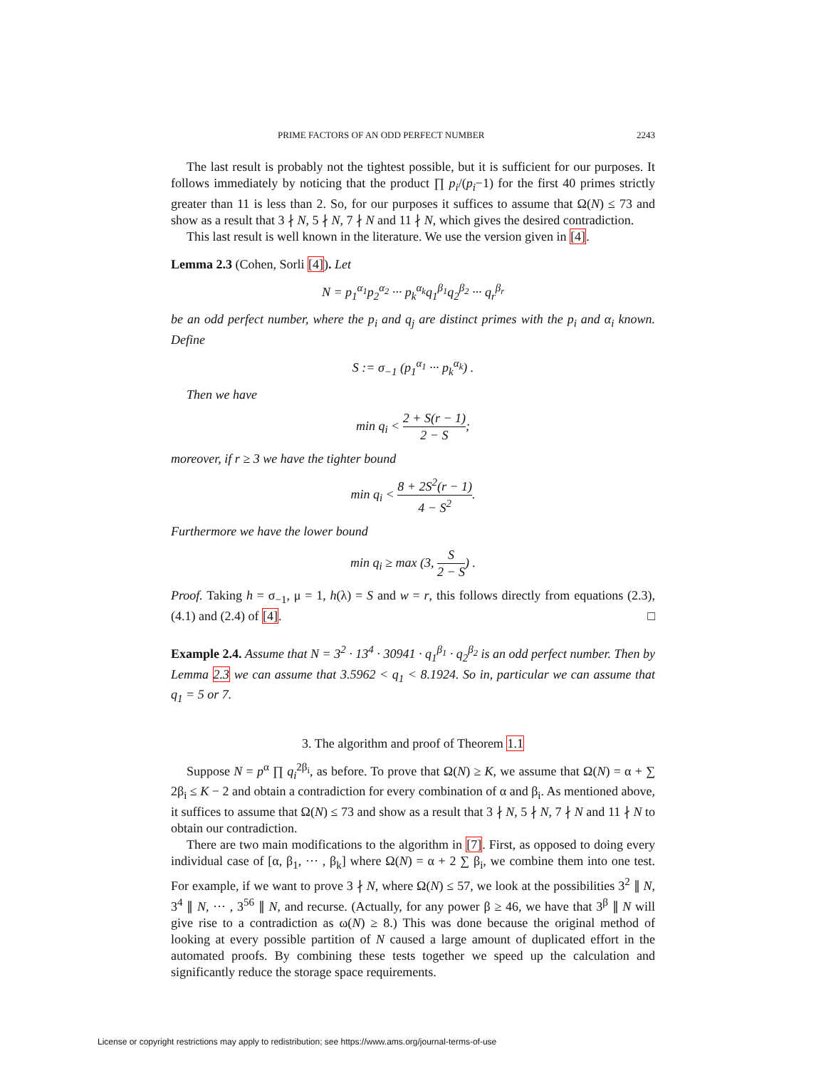PRIME FACTORS OF AN ODD PERFECT NUMBER 2243
The last result is probably not the tightest possible, but it is sufficient for our purposes. It follows immediately by noticing that the product ∏ p<sub>i</sub>/(p<sub>i</sub>−1) for the first 40 primes strictly greater than 11 is less than 2. So, for our purposes it suffices to assume that Ω(N) ≤ 73 and show as a result that 3 ∤ N, 5 ∤ N, 7 ∤ N and 11 ∤ N, which gives the desired contradiction.
This last result is well known in the literature. We use the version given in [4].
Lemma 2.3 (Cohen, Sorli [4]). Let
N = p<sub>1</sub><sup>α<sub>1</sub></sup>p<sub>2</sub><sup>α<sub>2</sub></sup> ··· p<sub>k</sub><sup>α<sub>k</sub></sup>q<sub>1</sub><sup>β<sub>1</sub></sup>q<sub>2</sub><sup>β<sub>2</sub></sup> ··· q<sub>r</sub><sup>β<sub>r</sub></sup>
be an odd perfect number, where the p<sub>i</sub> and q<sub>j</sub> are distinct primes with the p<sub>i</sub> and α<sub>i</sub> known. Define
S := σ<sub>−1</sub> (p<sub>1</sub><sup>α<sub>1</sub></sup> ··· p<sub>k</sub><sup>α<sub>k</sub></sup>) .
Then we have
min q<sub>i</sub> < 2 + S(r − 1) 2 − S;
moreover, if r ≥ 3 we have the tighter bound
min q<sub>i</sub> < 8 + 2S<sup>2</sup>(r − 1) 4 − S<sup>2</sup>.
Furthermore we have the lower bound
min q<sub>i</sub> ≥ max (3, S 2 − S) .
Proof. Taking h = σ<sub>−1</sub>, μ = 1, h(λ) = S and w = r, this follows directly from equations (2.3), (4.1) and (2.4) of [4]. □
Example 2.4. Assume that N = 3<sup>2</sup> · 13<sup>4</sup> · 30941 · q<sub>1</sub><sup>β<sub>1</sub></sup> · q<sub>2</sub><sup>β<sub>2</sub></sup> is an odd perfect number. Then by Lemma 2.3 we can assume that 3.5962 < q<sub>1</sub> < 8.1924. So in, particular we can assume that q<sub>1</sub> = 5 or 7.
3. The algorithm and proof of Theorem 1.1
Suppose N = p<sup>α</sup> ∏ q<sub>i</sub><sup>2β<sub>i</sub></sup>, as before. To prove that Ω(N) ≥ K, we assume that Ω(N) = α + ∑ 2β<sub>i</sub> ≤ K − 2 and obtain a contradiction for every combination of α and β<sub>i</sub>. As mentioned above, it suffices to assume that Ω(N) ≤ 73 and show as a result that 3 ∤ N, 5 ∤ N, 7 ∤ N and 11 ∤ N to obtain our contradiction.
There are two main modifications to the algorithm in [7]. First, as opposed to doing every individual case of [α, β<sub>1</sub>, ··· , β<sub>k</sub>] where Ω(N) = α + 2 ∑ β<sub>i</sub>, we combine them into one test. For example, if we want to prove 3 ∤ N, where Ω(N) ≤ 57, we look at the possibilities 3<sup>2</sup> ∥ N, 3<sup>4</sup> ∥ N, ··· , 3<sup>56</sup> ∥ N, and recurse. (Actually, for any power β ≥ 46, we have that 3<sup>β</sup> ∥ N will give rise to a contradiction as ω(N) ≥ 8.) This was done because the original method of looking at every possible partition of N caused a large amount of duplicated effort in the automated proofs. By combining these tests together we speed up the calculation and significantly reduce the storage space requirements.
License or copyright restrictions may apply to redistribution; see https://www.ams.org/journal-terms-of-use